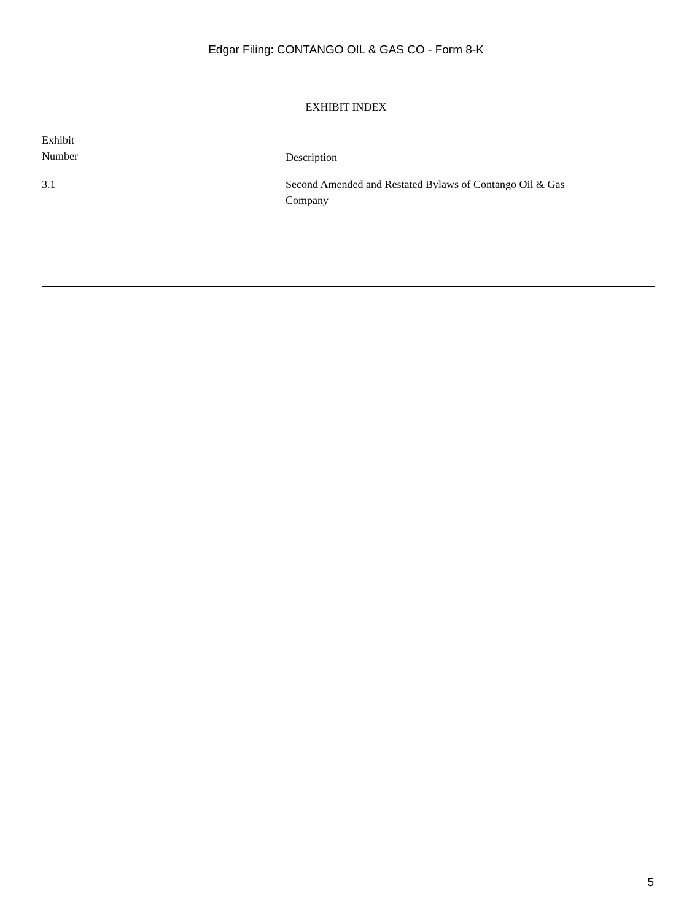Edgar Filing: CONTANGO OIL & GAS CO - Form 8-K
EXHIBIT INDEX
| Exhibit Number | Description |
| --- | --- |
| 3.1 | Second Amended and Restated Bylaws of Contango Oil & Gas Company |
5